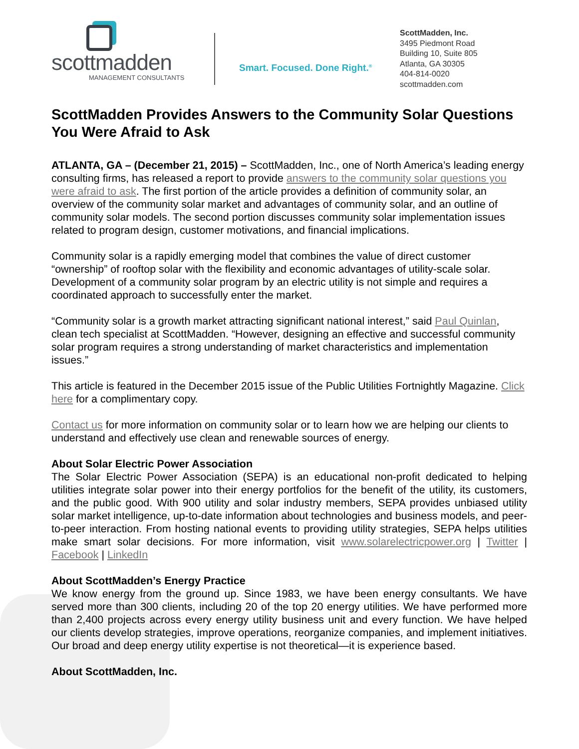scottmadden
MANAGEMENT CONSULTANTS
Smart. Focused. Done Right.<sup>®</sup>
ScottMadden, Inc.
3495 Piedmont Road
Building 10, Suite 805
Atlanta, GA 30305
404-814-0020
scottmadden.com
ScottMadden Provides Answers to the Community Solar Questions You Were Afraid to Ask
ATLANTA, GA – (December 21, 2015) – ScottMadden, Inc., one of North America’s leading energy consulting firms, has released a report to provide answers to the community solar questions you were afraid to ask. The first portion of the article provides a definition of community solar, an overview of the community solar market and advantages of community solar, and an outline of community solar models. The second portion discusses community solar implementation issues related to program design, customer motivations, and financial implications.
Community solar is a rapidly emerging model that combines the value of direct customer “ownership” of rooftop solar with the flexibility and economic advantages of utility-scale solar. Development of a community solar program by an electric utility is not simple and requires a coordinated approach to successfully enter the market.
“Community solar is a growth market attracting significant national interest,” said Paul Quinlan, clean tech specialist at ScottMadden. “However, designing an effective and successful community solar program requires a strong understanding of market characteristics and implementation issues.”
This article is featured in the December 2015 issue of the Public Utilities Fortnightly Magazine. Click here for a complimentary copy.
Contact us for more information on community solar or to learn how we are helping our clients to understand and effectively use clean and renewable sources of energy.
About Solar Electric Power Association
The Solar Electric Power Association (SEPA) is an educational non-profit dedicated to helping utilities integrate solar power into their energy portfolios for the benefit of the utility, its customers, and the public good. With 900 utility and solar industry members, SEPA provides unbiased utility solar market intelligence, up-to-date information about technologies and business models, and peer-to-peer interaction. From hosting national events to providing utility strategies, SEPA helps utilities make smart solar decisions. For more information, visit www.solarelectricpower.org | Twitter | Facebook | LinkedIn
About ScottMadden’s Energy Practice
We know energy from the ground up. Since 1983, we have been energy consultants. We have served more than 300 clients, including 20 of the top 20 energy utilities. We have performed more than 2,400 projects across every energy utility business unit and every function. We have helped our clients develop strategies, improve operations, reorganize companies, and implement initiatives. Our broad and deep energy utility expertise is not theoretical—it is experience based.
About ScottMadden, Inc.